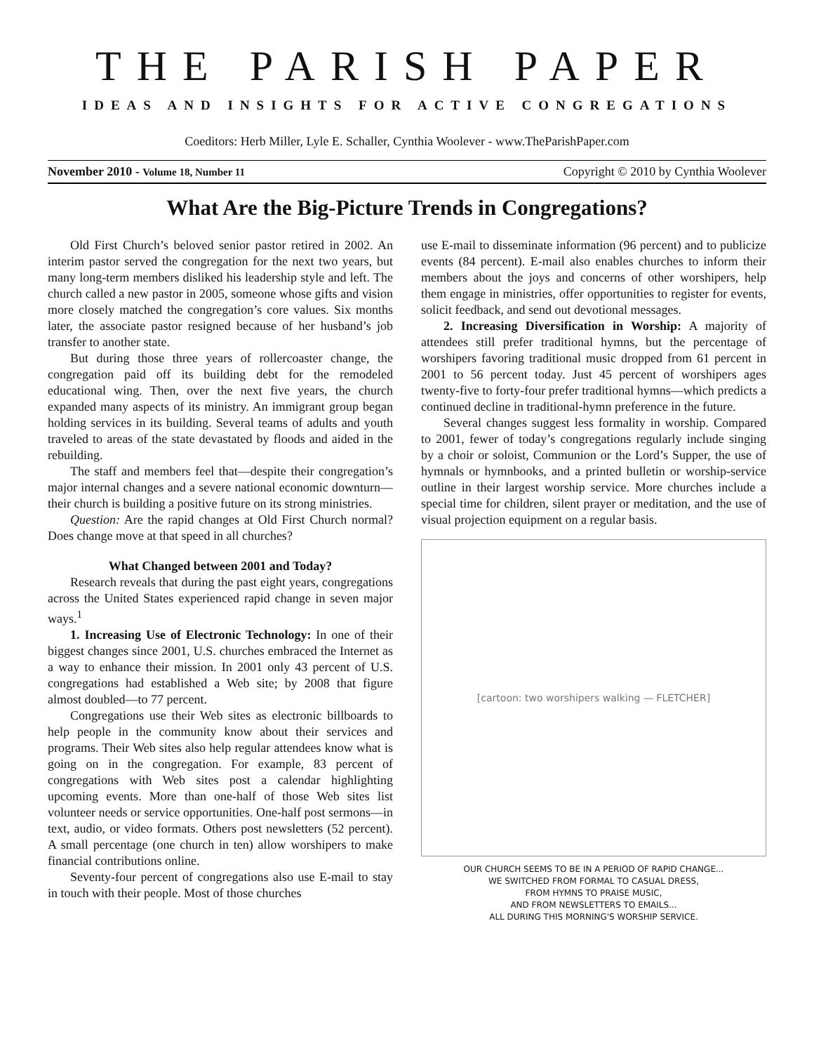THE PARISH PAPER
IDEAS AND INSIGHTS FOR ACTIVE CONGREGATIONS
Coeditors: Herb Miller, Lyle E. Schaller, Cynthia Woolever - www.TheParishPaper.com
November 2010 - Volume 18, Number 11 Copyright © 2010 by Cynthia Woolever
What Are the Big-Picture Trends in Congregations?
Old First Church’s beloved senior pastor retired in 2002. An interim pastor served the congregation for the next two years, but many long-term members disliked his leadership style and left. The church called a new pastor in 2005, someone whose gifts and vision more closely matched the congregation’s core values. Six months later, the associate pastor resigned because of her husband’s job transfer to another state.
But during those three years of rollercoaster change, the congregation paid off its building debt for the remodeled educational wing. Then, over the next five years, the church expanded many aspects of its ministry. An immigrant group began holding services in its building. Several teams of adults and youth traveled to areas of the state devastated by floods and aided in the rebuilding.
The staff and members feel that—despite their congregation’s major internal changes and a severe national economic downturn—their church is building a positive future on its strong ministries.
Question: Are the rapid changes at Old First Church normal? Does change move at that speed in all churches?
What Changed between 2001 and Today?
Research reveals that during the past eight years, congregations across the United States experienced rapid change in seven major ways.<sup>1</sup>
1. Increasing Use of Electronic Technology: In one of their biggest changes since 2001, U.S. churches embraced the Internet as a way to enhance their mission. In 2001 only 43 percent of U.S. congregations had established a Web site; by 2008 that figure almost doubled—to 77 percent.
Congregations use their Web sites as electronic billboards to help people in the community know about their services and programs. Their Web sites also help regular attendees know what is going on in the congregation. For example, 83 percent of congregations with Web sites post a calendar highlighting upcoming events. More than one-half of those Web sites list volunteer needs or service opportunities. One-half post sermons—in text, audio, or video formats. Others post newsletters (52 percent). A small percentage (one church in ten) allow worshipers to make financial contributions online.
Seventy-four percent of congregations also use E-mail to stay in touch with their people. Most of those churches
use E-mail to disseminate information (96 percent) and to publicize events (84 percent). E-mail also enables churches to inform their members about the joys and concerns of other worshipers, help them engage in ministries, offer opportunities to register for events, solicit feedback, and send out devotional messages.
2. Increasing Diversification in Worship: A majority of attendees still prefer traditional hymns, but the percentage of worshipers favoring traditional music dropped from 61 percent in 2001 to 56 percent today. Just 45 percent of worshipers ages twenty-five to forty-four prefer traditional hymns—which predicts a continued decline in traditional-hymn preference in the future.
Several changes suggest less formality in worship. Compared to 2001, fewer of today’s congregations regularly include singing by a choir or soloist, Communion or the Lord’s Supper, the use of hymnals or hymnbooks, and a printed bulletin or worship-service outline in their largest worship service. More churches include a special time for children, silent prayer or meditation, and the use of visual projection equipment on a regular basis.
[cartoon: two worshipers walking — FLETCHER]
OUR CHURCH SEEMS TO BE IN A PERIOD OF RAPID CHANGE...
WE SWITCHED FROM FORMAL TO CASUAL DRESS,
FROM HYMNS TO PRAISE MUSIC,
AND FROM NEWSLETTERS TO EMAILS...
ALL DURING THIS MORNING'S WORSHIP SERVICE.